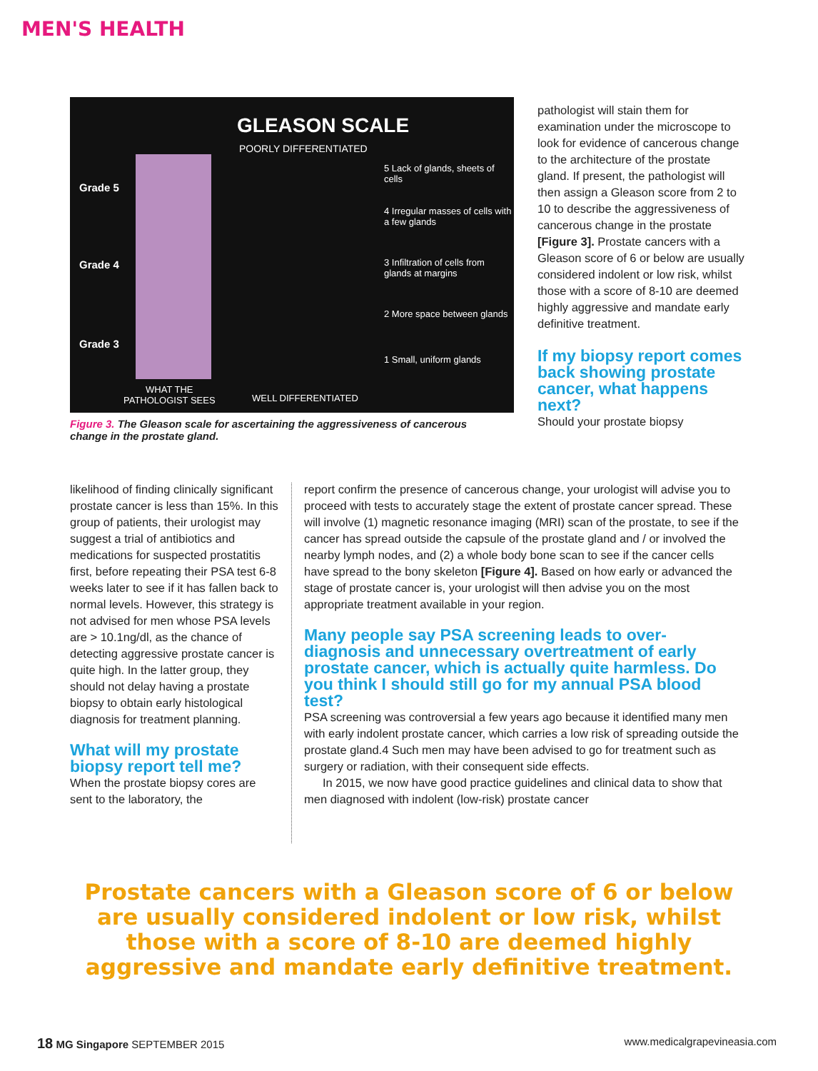MEN'S HEALTH
GLEASON SCALE
POORLY DIFFERENTIATED
Grade 5
Grade 4
Grade 3
5 Lack of glands, sheets of cells
4 Irregular masses of cells with a few glands
3 Infiltration of cells from glands at margins
2 More space between glands
1 Small, uniform glands
WHAT THE
PATHOLOGIST SEES
WELL DIFFERENTIATED
Figure 3. The Gleason scale for ascertaining the aggressiveness of cancerous change in the prostate gland.
pathologist will stain them for examination under the microscope to look for evidence of cancerous change to the architecture of the prostate gland. If present, the pathologist will then assign a Gleason score from 2 to 10 to describe the aggressiveness of cancerous change in the prostate [Figure 3]. Prostate cancers with a Gleason score of 6 or below are usually considered indolent or low risk, whilst those with a score of 8-10 are deemed highly aggressive and mandate early definitive treatment.
If my biopsy report comes back showing prostate cancer, what happens next?
Should your prostate biopsy
likelihood of finding clinically significant prostate cancer is less than 15%. In this group of patients, their urologist may suggest a trial of antibiotics and medications for suspected prostatitis first, before repeating their PSA test 6-8 weeks later to see if it has fallen back to normal levels. However, this strategy is not advised for men whose PSA levels are > 10.1ng/dl, as the chance of detecting aggressive prostate cancer is quite high. In the latter group, they should not delay having a prostate biopsy to obtain early histological diagnosis for treatment planning.
What will my prostate biopsy report tell me?
When the prostate biopsy cores are sent to the laboratory, the
report confirm the presence of cancerous change, your urologist will advise you to proceed with tests to accurately stage the extent of prostate cancer spread. These will involve (1) magnetic resonance imaging (MRI) scan of the prostate, to see if the cancer has spread outside the capsule of the prostate gland and / or involved the nearby lymph nodes, and (2) a whole body bone scan to see if the cancer cells have spread to the bony skeleton [Figure 4]. Based on how early or advanced the stage of prostate cancer is, your urologist will then advise you on the most appropriate treatment available in your region.
Many people say PSA screening leads to over-diagnosis and unnecessary overtreatment of early prostate cancer, which is actually quite harmless. Do you think I should still go for my annual PSA blood test?
PSA screening was controversial a few years ago because it identified many men with early indolent prostate cancer, which carries a low risk of spreading outside the prostate gland.4 Such men may have been advised to go for treatment such as surgery or radiation, with their consequent side effects.
In 2015, we now have good practice guidelines and clinical data to show that men diagnosed with indolent (low-risk) prostate cancer
Prostate cancers with a Gleason score of 6 or below are usually considered indolent or low risk, whilst those with a score of 8-10 are deemed highly aggressive and mandate early definitive treatment.
18 MG Singapore SEPTEMBER 2015 www.medicalgrapevineasia.com